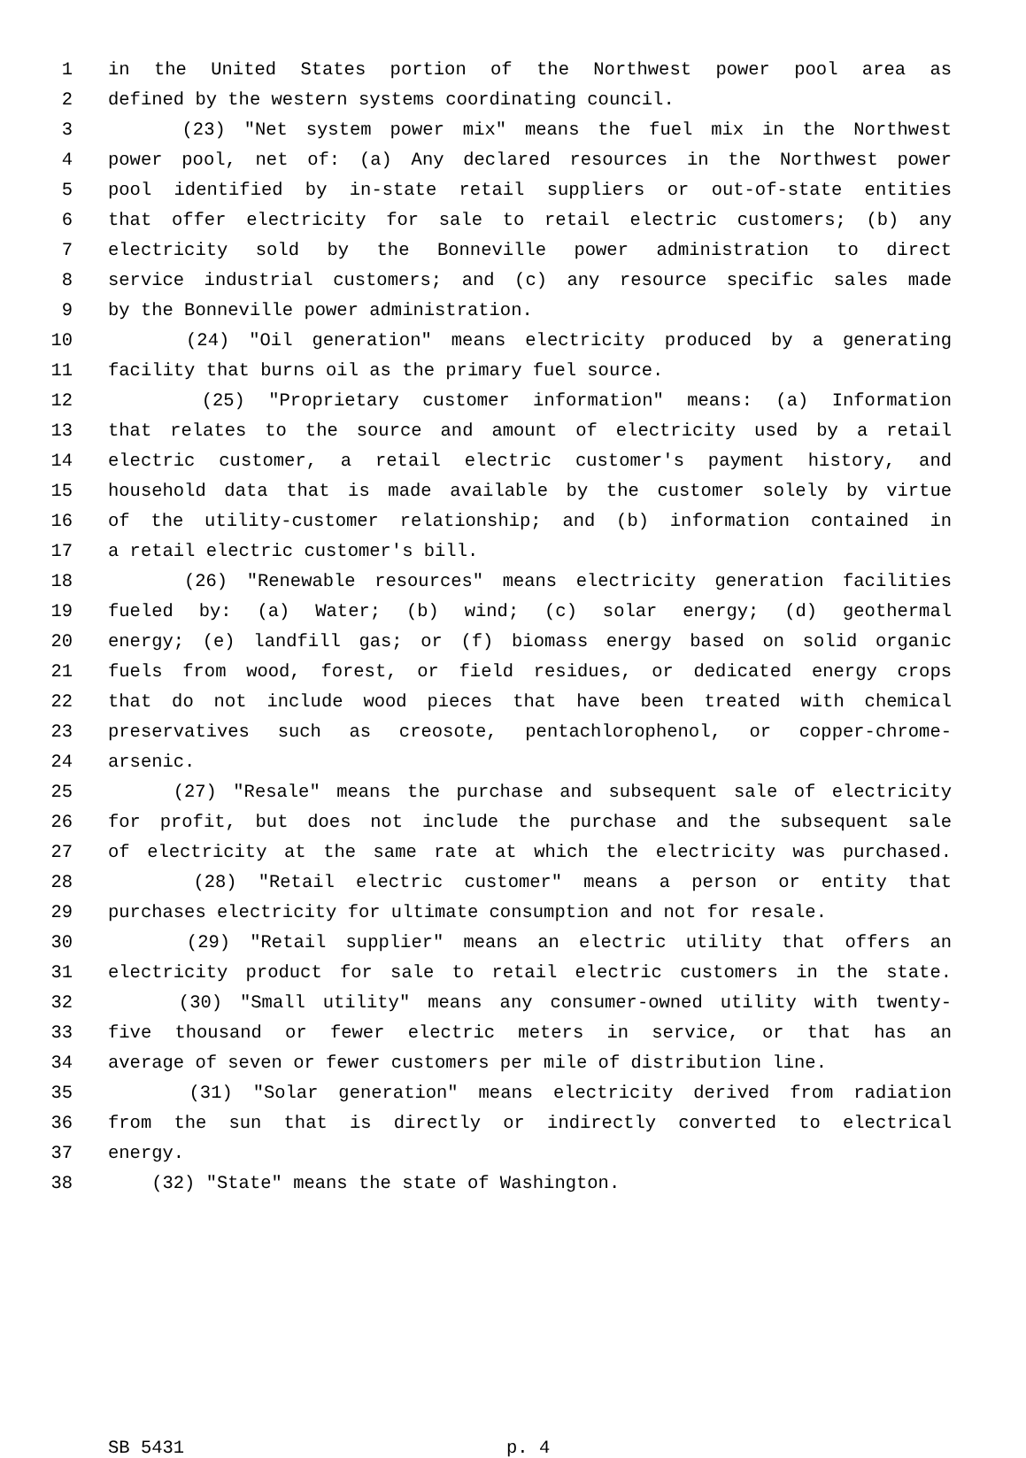1 in the United States portion of the Northwest power pool area as
2 defined by the western systems coordinating council.
3 (23) "Net system power mix" means the fuel mix in the Northwest
4 power pool, net of: (a) Any declared resources in the Northwest power
5 pool identified by in-state retail suppliers or out-of-state entities
6 that offer electricity for sale to retail electric customers; (b) any
7 electricity sold by the Bonneville power administration to direct
8 service industrial customers; and (c) any resource specific sales made
9 by the Bonneville power administration.
10 (24) "Oil generation" means electricity produced by a generating
11 facility that burns oil as the primary fuel source.
12 (25) "Proprietary customer information" means: (a) Information
13 that relates to the source and amount of electricity used by a retail
14 electric customer, a retail electric customer's payment history, and
15 household data that is made available by the customer solely by virtue
16 of the utility-customer relationship; and (b) information contained in
17 a retail electric customer's bill.
18 (26) "Renewable resources" means electricity generation facilities
19 fueled by: (a) Water; (b) wind; (c) solar energy; (d) geothermal
20 energy; (e) landfill gas; or (f) biomass energy based on solid organic
21 fuels from wood, forest, or field residues, or dedicated energy crops
22 that do not include wood pieces that have been treated with chemical
23 preservatives such as creosote, pentachlorophenol, or copper-chrome-
24 arsenic.
25 (27) "Resale" means the purchase and subsequent sale of electricity
26 for profit, but does not include the purchase and the subsequent sale
27 of electricity at the same rate at which the electricity was purchased.
28 (28) "Retail electric customer" means a person or entity that
29 purchases electricity for ultimate consumption and not for resale.
30 (29) "Retail supplier" means an electric utility that offers an
31 electricity product for sale to retail electric customers in the state.
32 (30) "Small utility" means any consumer-owned utility with twenty-
33 five thousand or fewer electric meters in service, or that has an
34 average of seven or fewer customers per mile of distribution line.
35 (31) "Solar generation" means electricity derived from radiation
36 from the sun that is directly or indirectly converted to electrical
37 energy.
38 (32) "State" means the state of Washington.
SB 5431 p. 4